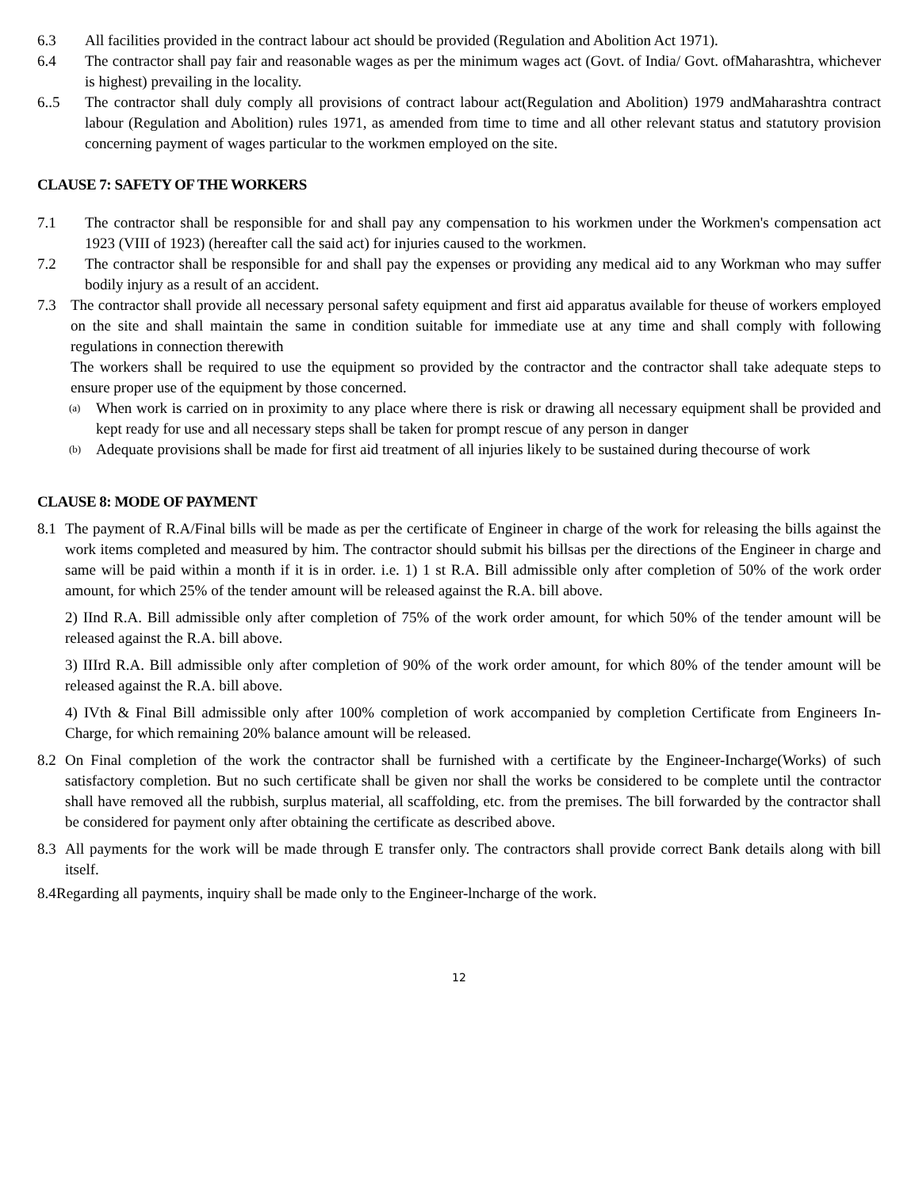6.3 All facilities provided in the contract labour act should be provided (Regulation and Abolition Act 1971).
6.4 The contractor shall pay fair and reasonable wages as per the minimum wages act (Govt. of India/ Govt. ofMaharashtra, whichever is highest) prevailing in the locality.
6..5 The contractor shall duly comply all provisions of contract labour act(Regulation and Abolition) 1979 andMaharashtra contract labour (Regulation and Abolition) rules 1971, as amended from time to time and all other relevant status and statutory provision concerning payment of wages particular to the workmen employed on the site.
CLAUSE 7: SAFETY OF THE WORKERS
7.1 The contractor shall be responsible for and shall pay any compensation to his workmen under the Workmen's compensation act 1923 (VIII of 1923) (hereafter call the said act) for injuries caused to the workmen.
7.2 The contractor shall be responsible for and shall pay the expenses or providing any medical aid to any Workman who may suffer bodily injury as a result of an accident.
7.3 The contractor shall provide all necessary personal safety equipment and first aid apparatus available for theuse of workers employed on the site and shall maintain the same in condition suitable for immediate use at any time and shall comply with following regulations in connection therewith
The workers shall be required to use the equipment so provided by the contractor and the contractor shall take adequate steps to ensure proper use of the equipment by those concerned.
(a) When work is carried on in proximity to any place where there is risk or drawing all necessary equipment shall be provided and kept ready for use and all necessary steps shall be taken for prompt rescue of any person in danger
(b) Adequate provisions shall be made for first aid treatment of all injuries likely to be sustained during thecourse of work
CLAUSE 8: MODE OF PAYMENT
8.1 The payment of R.A/Final bills will be made as per the certificate of Engineer in charge of the work for releasing the bills against the work items completed and measured by him. The contractor should submit his billsas per the directions of the Engineer in charge and same will be paid within a month if it is in order. i.e. 1) 1 st R.A. Bill admissible only after completion of 50% of the work order amount, for which 25% of the tender amount will be released against the R.A. bill above.
2) IInd R.A. Bill admissible only after completion of 75% of the work order amount, for which 50% of the tender amount will be released against the R.A. bill above.
3) IIIrd R.A. Bill admissible only after completion of 90% of the work order amount, for which 80% of the tender amount will be released against the R.A. bill above.
4) IVth & Final Bill admissible only after 100% completion of work accompanied by completion Certificate from Engineers In-Charge, for which remaining 20% balance amount will be released.
8.2 On Final completion of the work the contractor shall be furnished with a certificate by the Engineer-Incharge(Works) of such satisfactory completion. But no such certificate shall be given nor shall the works be considered to be complete until the contractor shall have removed all the rubbish, surplus material, all scaffolding, etc. from the premises. The bill forwarded by the contractor shall be considered for payment only after obtaining the certificate as described above.
8.3 All payments for the work will be made through E transfer only. The contractors shall provide correct Bank details along with bill itself.
8.4 Regarding all payments, inquiry shall be made only to the Engineer-lncharge of the work.
12